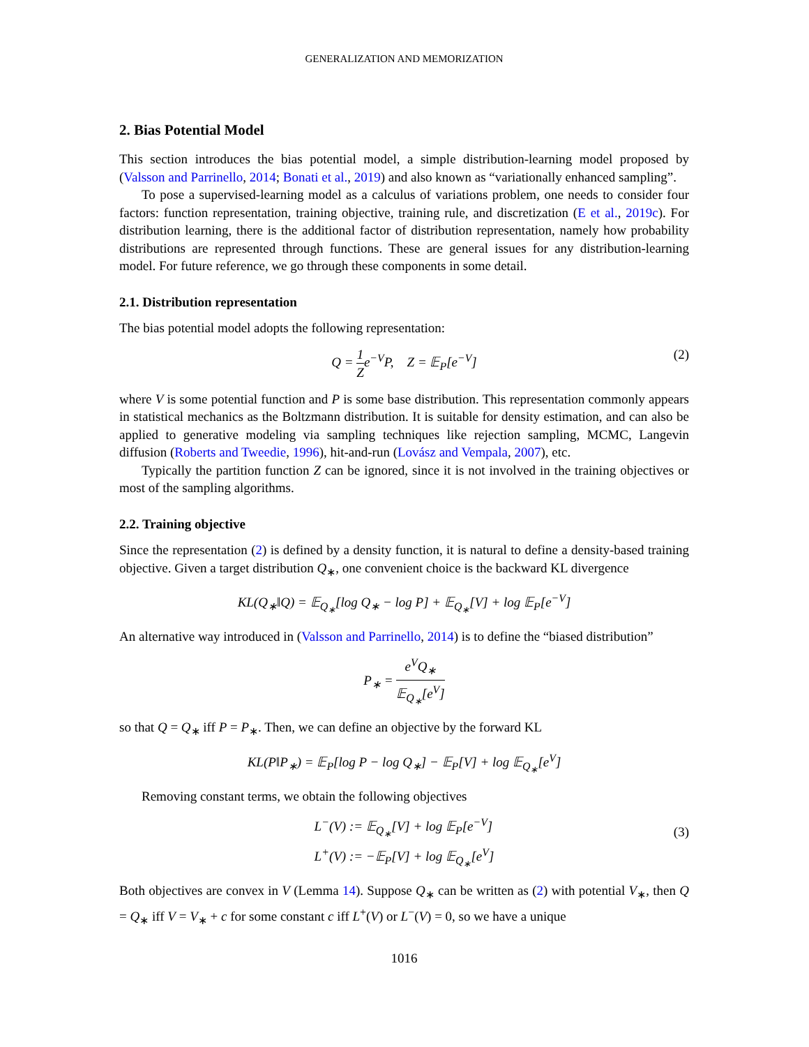GENERALIZATION AND MEMORIZATION
2. Bias Potential Model
This section introduces the bias potential model, a simple distribution-learning model proposed by (Valsson and Parrinello, 2014; Bonati et al., 2019) and also known as “variationally enhanced sampling”.
To pose a supervised-learning model as a calculus of variations problem, one needs to consider four factors: function representation, training objective, training rule, and discretization (E et al., 2019c). For distribution learning, there is the additional factor of distribution representation, namely how probability distributions are represented through functions. These are general issues for any distribution-learning model. For future reference, we go through these components in some detail.
2.1. Distribution representation
The bias potential model adopts the following representation:
Q = 1 Ze<sup>−V</sup>P, Z = 𝔼<sub>P</sub>[e<sup>−V</sup>] (2)
where V is some potential function and P is some base distribution. This representation commonly appears in statistical mechanics as the Boltzmann distribution. It is suitable for density estimation, and can also be applied to generative modeling via sampling techniques like rejection sampling, MCMC, Langevin diffusion (Roberts and Tweedie, 1996), hit-and-run (Lovász and Vempala, 2007), etc.
Typically the partition function Z can be ignored, since it is not involved in the training objectives or most of the sampling algorithms.
2.2. Training objective
Since the representation (2) is defined by a density function, it is natural to define a density-based training objective. Given a target distribution Q<sub>∗</sub>, one convenient choice is the backward KL divergence
KL(Q<sub>∗</sub>‖Q) = 𝔼<sub>Q<sub>∗</sub></sub>[log Q<sub>∗</sub> − log P] + 𝔼<sub>Q<sub>∗</sub></sub>[V] + log 𝔼<sub>P</sub>[e<sup>−V</sup>]
An alternative way introduced in (Valsson and Parrinello, 2014) is to define the “biased distribution”
P<sub>∗</sub> = e<sup>V</sup>Q<sub>∗</sub> 𝔼<sub>Q<sub>∗</sub></sub>[e<sup>V</sup>]
so that Q = Q<sub>∗</sub> iff P = P<sub>∗</sub>. Then, we can define an objective by the forward KL
KL(P‖P<sub>∗</sub>) = 𝔼<sub>P</sub>[log P − log Q<sub>∗</sub>] − 𝔼<sub>P</sub>[V] + log 𝔼<sub>Q<sub>∗</sub></sub>[e<sup>V</sup>]
Removing constant terms, we obtain the following objectives
L<sup>−</sup>(V) := 𝔼<sub>Q<sub>∗</sub></sub>[V] + log 𝔼<sub>P</sub>[e<sup>−V</sup>]
L<sup>+</sup>(V) := −𝔼<sub>P</sub>[V] + log 𝔼<sub>Q<sub>∗</sub></sub>[e<sup>V</sup>]
(3)
Both objectives are convex in V (Lemma 14). Suppose Q<sub>∗</sub> can be written as (2) with potential V<sub>∗</sub>, then Q = Q<sub>∗</sub> iff V = V<sub>∗</sub> + c for some constant c iff L<sup>+</sup>(V) or L<sup>−</sup>(V) = 0, so we have a unique
1016